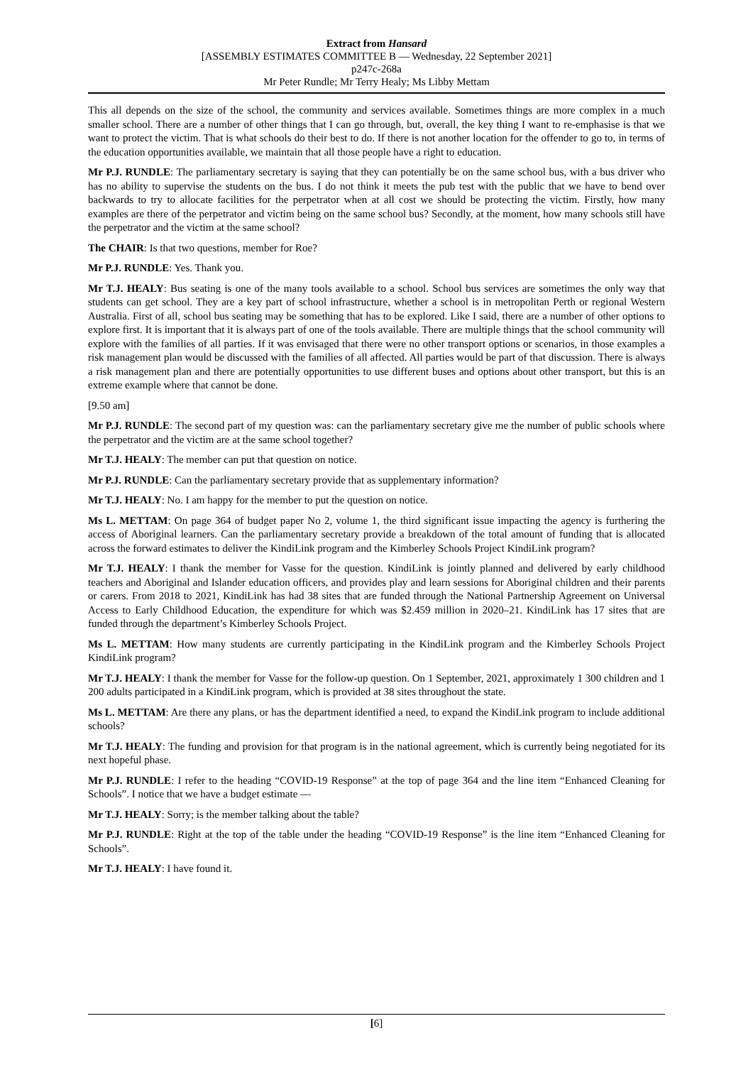Extract from Hansard
[ASSEMBLY ESTIMATES COMMITTEE B — Wednesday, 22 September 2021]
p247c-268a
Mr Peter Rundle; Mr Terry Healy; Ms Libby Mettam
This all depends on the size of the school, the community and services available. Sometimes things are more complex in a much smaller school. There are a number of other things that I can go through, but, overall, the key thing I want to re-emphasise is that we want to protect the victim. That is what schools do their best to do. If there is not another location for the offender to go to, in terms of the education opportunities available, we maintain that all those people have a right to education.
Mr P.J. RUNDLE: The parliamentary secretary is saying that they can potentially be on the same school bus, with a bus driver who has no ability to supervise the students on the bus. I do not think it meets the pub test with the public that we have to bend over backwards to try to allocate facilities for the perpetrator when at all cost we should be protecting the victim. Firstly, how many examples are there of the perpetrator and victim being on the same school bus? Secondly, at the moment, how many schools still have the perpetrator and the victim at the same school?
The CHAIR: Is that two questions, member for Roe?
Mr P.J. RUNDLE: Yes. Thank you.
Mr T.J. HEALY: Bus seating is one of the many tools available to a school. School bus services are sometimes the only way that students can get school. They are a key part of school infrastructure, whether a school is in metropolitan Perth or regional Western Australia. First of all, school bus seating may be something that has to be explored. Like I said, there are a number of other options to explore first. It is important that it is always part of one of the tools available. There are multiple things that the school community will explore with the families of all parties. If it was envisaged that there were no other transport options or scenarios, in those examples a risk management plan would be discussed with the families of all affected. All parties would be part of that discussion. There is always a risk management plan and there are potentially opportunities to use different buses and options about other transport, but this is an extreme example where that cannot be done.
[9.50 am]
Mr P.J. RUNDLE: The second part of my question was: can the parliamentary secretary give me the number of public schools where the perpetrator and the victim are at the same school together?
Mr T.J. HEALY: The member can put that question on notice.
Mr P.J. RUNDLE: Can the parliamentary secretary provide that as supplementary information?
Mr T.J. HEALY: No. I am happy for the member to put the question on notice.
Ms L. METTAM: On page 364 of budget paper No 2, volume 1, the third significant issue impacting the agency is furthering the access of Aboriginal learners. Can the parliamentary secretary provide a breakdown of the total amount of funding that is allocated across the forward estimates to deliver the KindiLink program and the Kimberley Schools Project KindiLink program?
Mr T.J. HEALY: I thank the member for Vasse for the question. KindiLink is jointly planned and delivered by early childhood teachers and Aboriginal and Islander education officers, and provides play and learn sessions for Aboriginal children and their parents or carers. From 2018 to 2021, KindiLink has had 38 sites that are funded through the National Partnership Agreement on Universal Access to Early Childhood Education, the expenditure for which was $2.459 million in 2020–21. KindiLink has 17 sites that are funded through the department’s Kimberley Schools Project.
Ms L. METTAM: How many students are currently participating in the KindiLink program and the Kimberley Schools Project KindiLink program?
Mr T.J. HEALY: I thank the member for Vasse for the follow-up question. On 1 September, 2021, approximately 1 300 children and 1 200 adults participated in a KindiLink program, which is provided at 38 sites throughout the state.
Ms L. METTAM: Are there any plans, or has the department identified a need, to expand the KindiLink program to include additional schools?
Mr T.J. HEALY: The funding and provision for that program is in the national agreement, which is currently being negotiated for its next hopeful phase.
Mr P.J. RUNDLE: I refer to the heading “COVID-19 Response” at the top of page 364 and the line item “Enhanced Cleaning for Schools”. I notice that we have a budget estimate —
Mr T.J. HEALY: Sorry; is the member talking about the table?
Mr P.J. RUNDLE: Right at the top of the table under the heading “COVID-19 Response” is the line item “Enhanced Cleaning for Schools”.
Mr T.J. HEALY: I have found it.
[6]